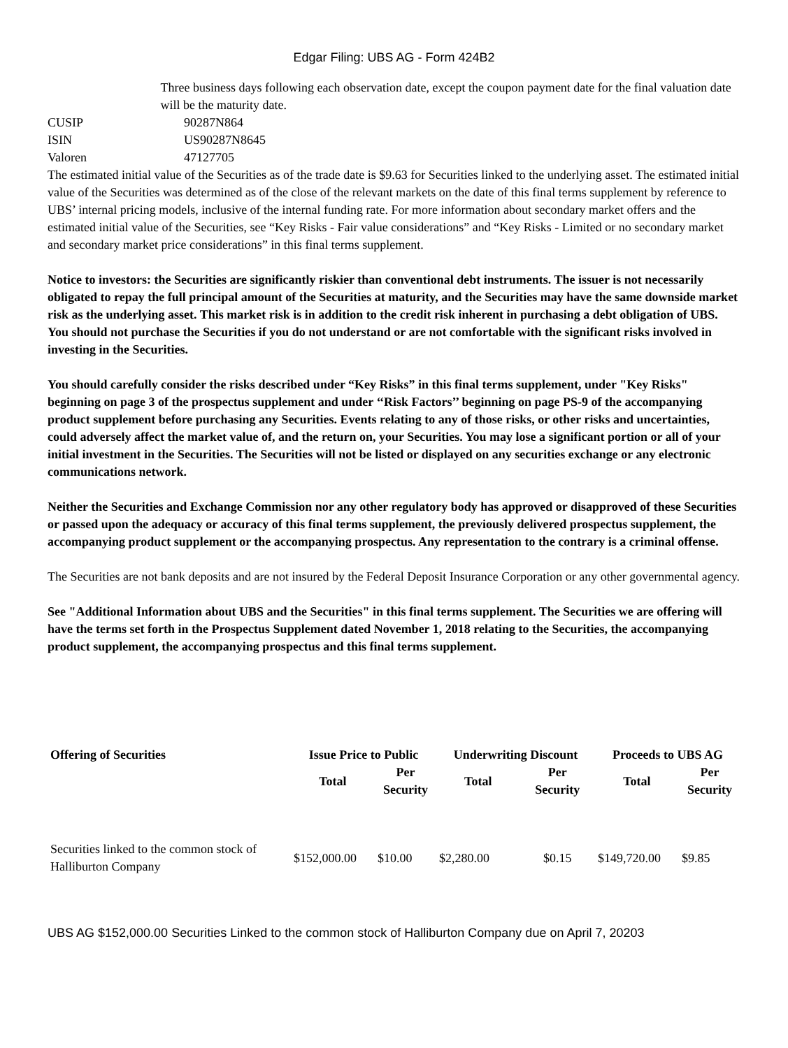Edgar Filing: UBS AG - Form 424B2
Three business days following each observation date, except the coupon payment date for the final valuation date will be the maturity date.
CUSIP 90287N864
ISIN US90287N8645
Valoren 47127705
The estimated initial value of the Securities as of the trade date is $9.63 for Securities linked to the underlying asset. The estimated initial value of the Securities was determined as of the close of the relevant markets on the date of this final terms supplement by reference to UBS’ internal pricing models, inclusive of the internal funding rate. For more information about secondary market offers and the estimated initial value of the Securities, see “Key Risks - Fair value considerations” and “Key Risks - Limited or no secondary market and secondary market price considerations” in this final terms supplement.
Notice to investors: the Securities are significantly riskier than conventional debt instruments. The issuer is not necessarily obligated to repay the full principal amount of the Securities at maturity, and the Securities may have the same downside market risk as the underlying asset. This market risk is in addition to the credit risk inherent in purchasing a debt obligation of UBS. You should not purchase the Securities if you do not understand or are not comfortable with the significant risks involved in investing in the Securities.
You should carefully consider the risks described under “Key Risks” in this final terms supplement, under "Key Risks" beginning on page 3 of the prospectus supplement and under ‘‘Risk Factors’’ beginning on page PS-9 of the accompanying product supplement before purchasing any Securities. Events relating to any of those risks, or other risks and uncertainties, could adversely affect the market value of, and the return on, your Securities. You may lose a significant portion or all of your initial investment in the Securities. The Securities will not be listed or displayed on any securities exchange or any electronic communications network.
Neither the Securities and Exchange Commission nor any other regulatory body has approved or disapproved of these Securities or passed upon the adequacy or accuracy of this final terms supplement, the previously delivered prospectus supplement, the accompanying product supplement or the accompanying prospectus. Any representation to the contrary is a criminal offense.
The Securities are not bank deposits and are not insured by the Federal Deposit Insurance Corporation or any other governmental agency.
See "Additional Information about UBS and the Securities" in this final terms supplement. The Securities we are offering will have the terms set forth in the Prospectus Supplement dated November 1, 2018 relating to the Securities, the accompanying product supplement, the accompanying prospectus and this final terms supplement.
| Offering of Securities | Issue Price to Public | | Underwriting Discount | | Proceeds to UBS AG | |
| --- | --- | --- | --- | --- | --- | --- |
| | Total | Per Security | Total | Per Security | Total | Per Security |
| Securities linked to the common stock of Halliburton Company | $152,000.00 | $10.00 | $2,280.00 | $0.15 | $149,720.00 | $9.85 |
UBS AG $152,000.00 Securities Linked to the common stock of Halliburton Company due on April 7, 20203